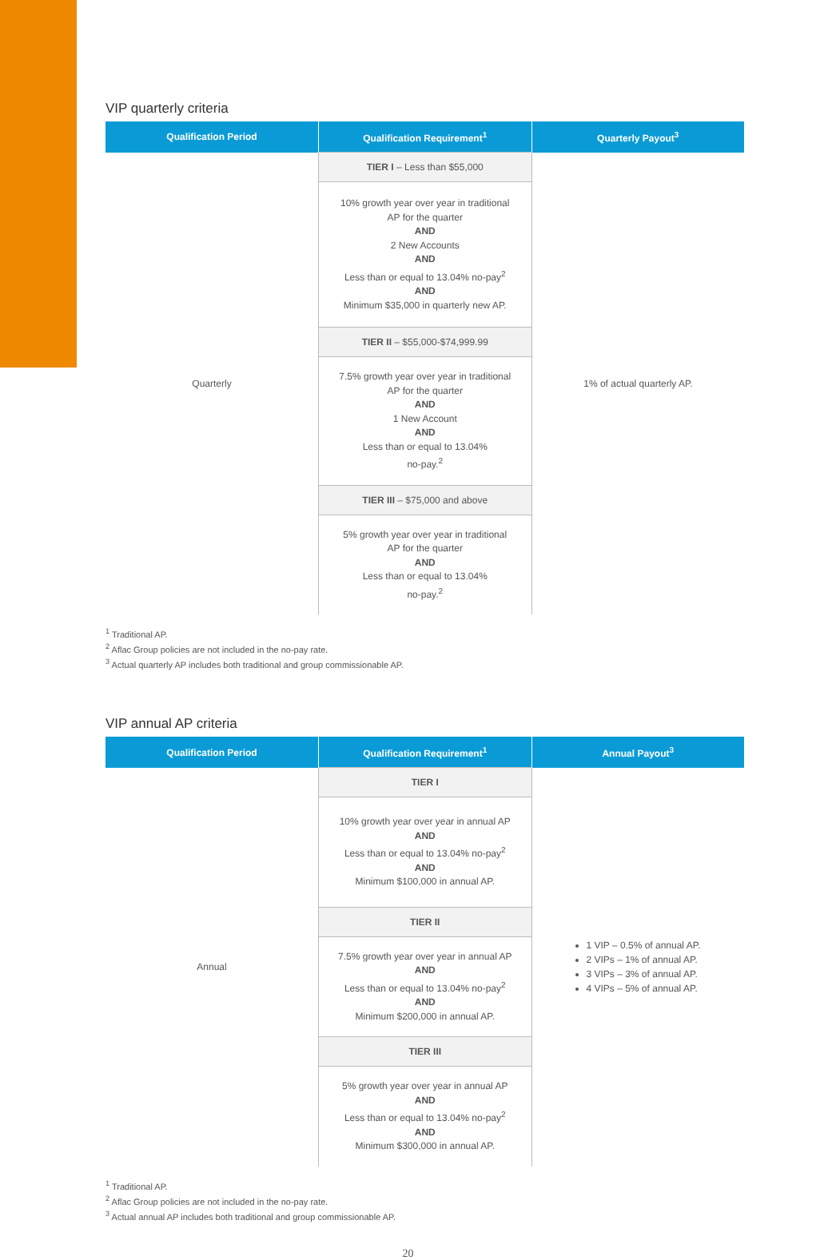VIP quarterly criteria
| Qualification Period | Qualification Requirement<sup>1</sup> | Quarterly Payout<sup>3</sup> |
| --- | --- | --- |
| Quarterly | TIER I – Less than $55,000 | 1% of actual quarterly AP. |
| | 10% growth year over year in traditional AP for the quarter AND 2 New Accounts AND Less than or equal to 13.04% no-pay<sup>2</sup> AND Minimum $35,000 in quarterly new AP. | |
| | TIER II – $55,000-$74,999.99 | |
| | 7.5% growth year over year in traditional AP for the quarter AND 1 New Account AND Less than or equal to 13.04% no-pay.<sup>2</sup> | |
| | TIER III – $75,000 and above | |
| | 5% growth year over year in traditional AP for the quarter AND Less than or equal to 13.04% no-pay.<sup>2</sup> | |
<sup>1</sup> Traditional AP.
<sup>2</sup> Aflac Group policies are not included in the no-pay rate.
<sup>3</sup> Actual quarterly AP includes both traditional and group commissionable AP.
VIP annual AP criteria
| Qualification Period | Qualification Requirement<sup>1</sup> | Annual Payout<sup>3</sup> |
| --- | --- | --- |
| Annual | TIER I | 1 VIP – 0.5% of annual AP. 2 VIPs – 1% of annual AP. 3 VIPs – 3% of annual AP. 4 VIPs – 5% of annual AP. |
| | 10% growth year over year in annual AP AND Less than or equal to 13.04% no-pay<sup>2</sup> AND Minimum $100,000 in annual AP. | |
| | TIER II | |
| | 7.5% growth year over year in annual AP AND Less than or equal to 13.04% no-pay<sup>2</sup> AND Minimum $200,000 in annual AP. | |
| | TIER III | |
| | 5% growth year over year in annual AP AND Less than or equal to 13.04% no-pay<sup>2</sup> AND Minimum $300,000 in annual AP. | |
<sup>1</sup> Traditional AP.
<sup>2</sup> Aflac Group policies are not included in the no-pay rate.
<sup>3</sup> Actual annual AP includes both traditional and group commissionable AP.
20